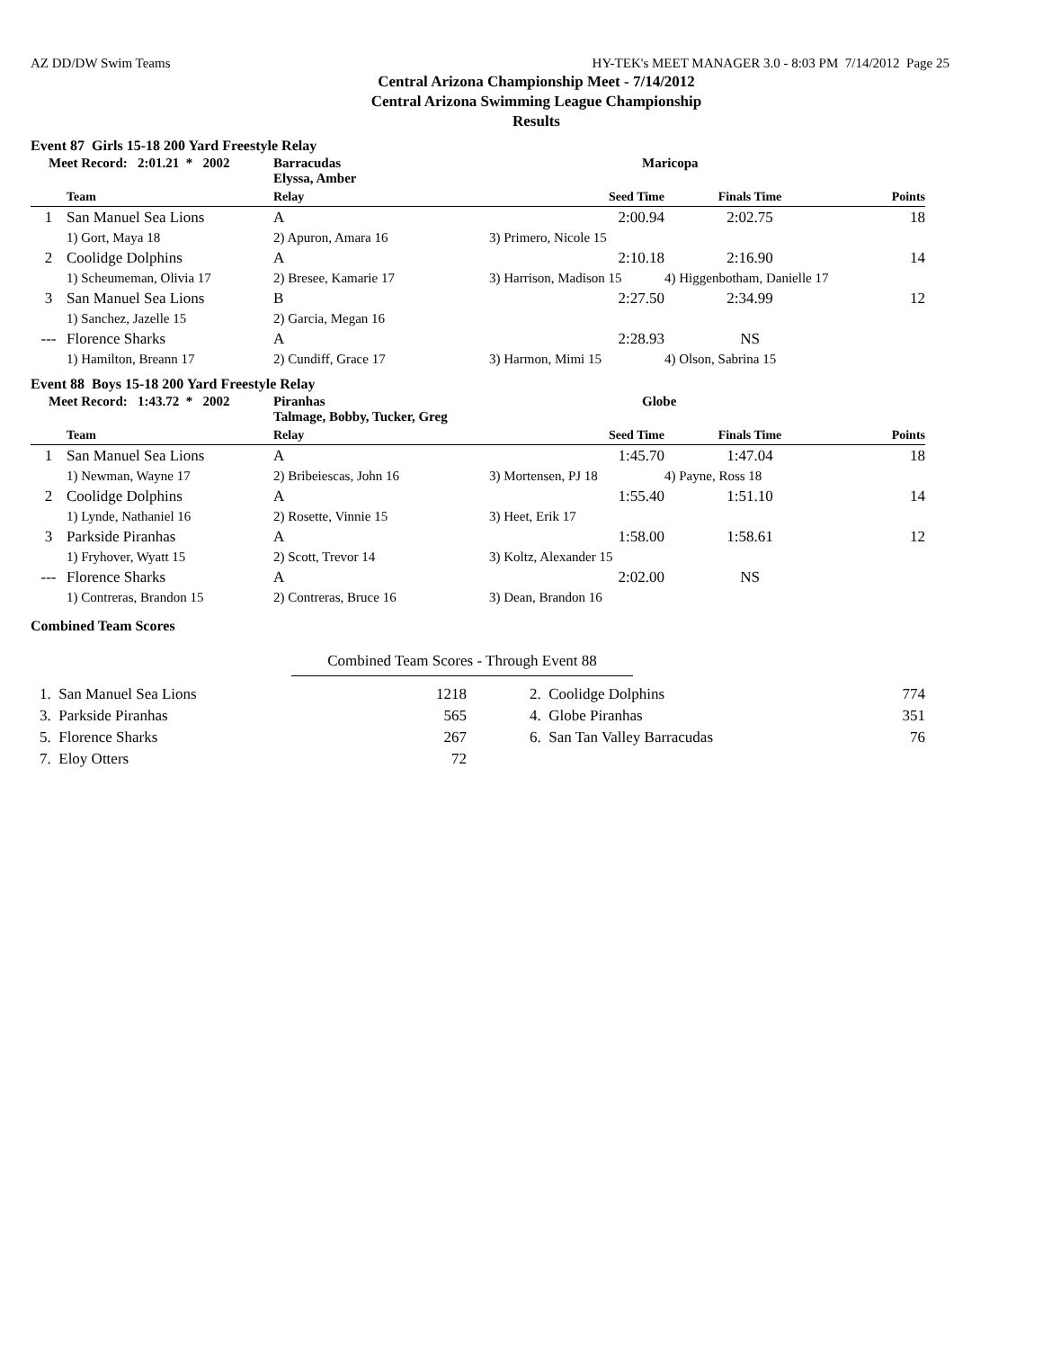AZ DD/DW Swim Teams HY-TEK's MEET MANAGER 3.0 - 8:03 PM 7/14/2012 Page 25
Central Arizona Championship Meet - 7/14/2012
Central Arizona Swimming League Championship
Results
Event 87 Girls 15-18 200 Yard Freestyle Relay
| Meet Record: 2:01.21 * 2002 | | Barracudas Elyssa, Amber | Maricopa | | |
| | Team | Relay | Seed Time | Finals Time | Points |
| 1 | San Manuel Sea Lions | A | 2:00.94 | 2:02.75 | 18 |
| | 1) Gort, Maya 18 | 2) Apuron, Amara 16 | 3) Primero, Nicole 15 | | |
| 2 | Coolidge Dolphins | A | 2:10.18 | 2:16.90 | 14 |
| | 1) Scheumeman, Olivia 17 | 2) Bresee, Kamarie 17 | 3) Harrison, Madison 15 | 4) Higgenbotham, Danielle 17 | |
| 3 | San Manuel Sea Lions | B | 2:27.50 | 2:34.99 | 12 |
| | 1) Sanchez, Jazelle 15 | 2) Garcia, Megan 16 | | | |
| --- | Florence Sharks | A | 2:28.93 | NS | |
| | 1) Hamilton, Breann 17 | 2) Cundiff, Grace 17 | 3) Harmon, Mimi 15 | 4) Olson, Sabrina 15 | |
Event 88 Boys 15-18 200 Yard Freestyle Relay
| Meet Record: 1:43.72 * 2002 | | Piranhas Talmage, Bobby, Tucker, Greg | Globe | | |
| | Team | Relay | Seed Time | Finals Time | Points |
| 1 | San Manuel Sea Lions | A | 1:45.70 | 1:47.04 | 18 |
| | 1) Newman, Wayne 17 | 2) Bribeiescas, John 16 | 3) Mortensen, PJ 18 | 4) Payne, Ross 18 | |
| 2 | Coolidge Dolphins | A | 1:55.40 | 1:51.10 | 14 |
| | 1) Lynde, Nathaniel 16 | 2) Rosette, Vinnie 15 | 3) Heet, Erik 17 | | |
| 3 | Parkside Piranhas | A | 1:58.00 | 1:58.61 | 12 |
| | 1) Fryhover, Wyatt 15 | 2) Scott, Trevor 14 | 3) Koltz, Alexander 15 | | |
| --- | Florence Sharks | A | 2:02.00 | NS | |
| | 1) Contreras, Brandon 15 | 2) Contreras, Bruce 16 | 3) Dean, Brandon 16 | | |
Combined Team Scores
Combined Team Scores - Through Event 88
| 1. San Manuel Sea Lions | 1218 | 2. Coolidge Dolphins | 774 |
| 3. Parkside Piranhas | 565 | 4. Globe Piranhas | 351 |
| 5. Florence Sharks | 267 | 6. San Tan Valley Barracudas | 76 |
| 7. Eloy Otters | 72 | | |